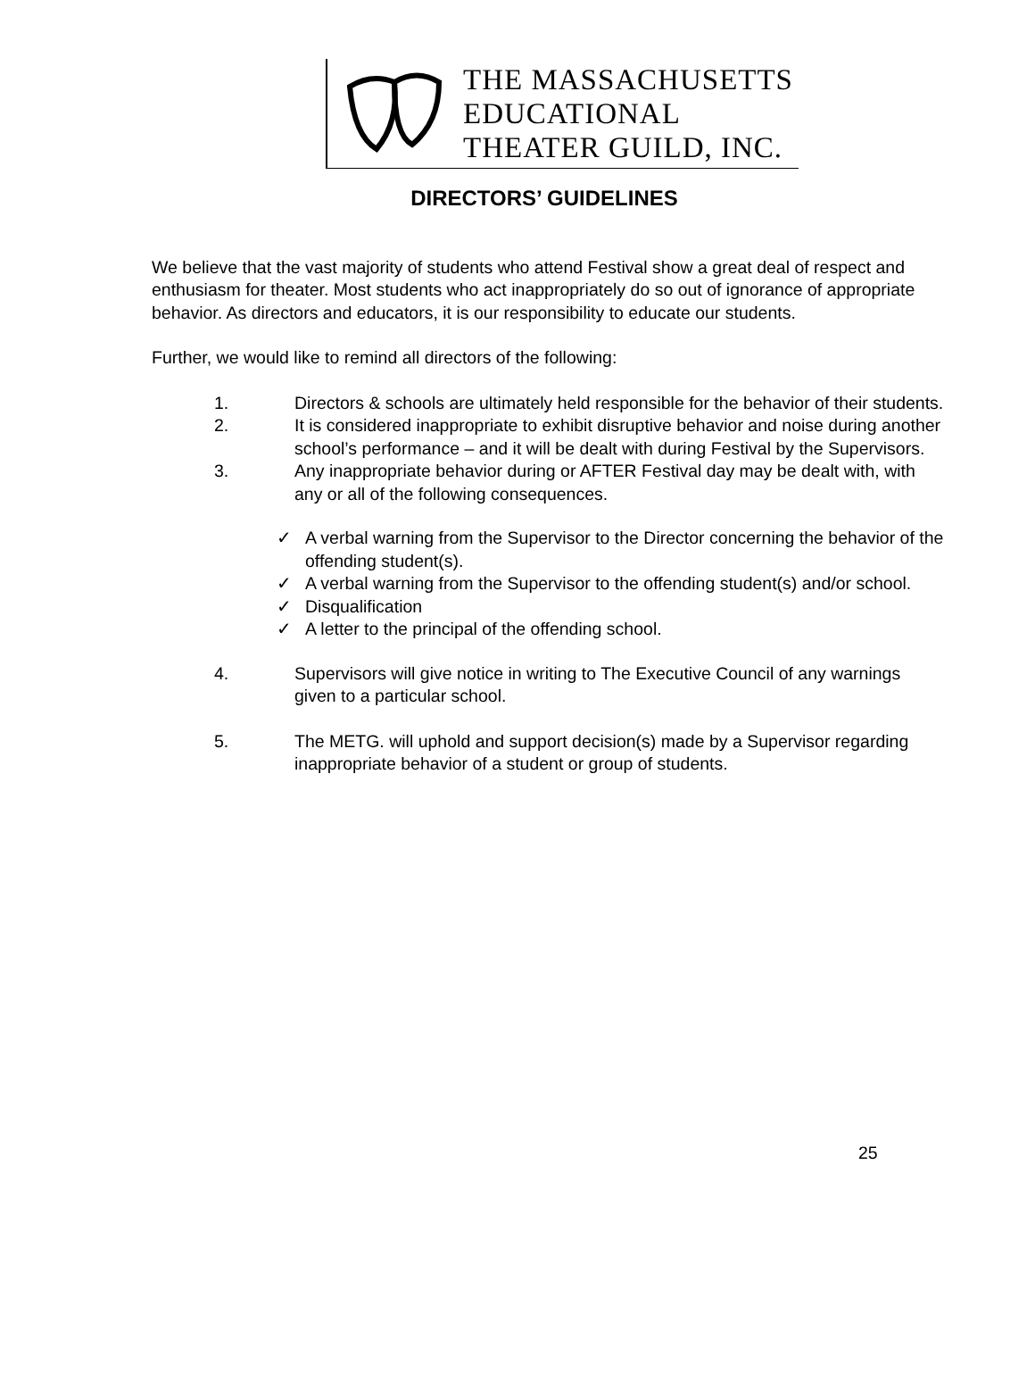THE MASSACHUSETTS
EDUCATIONAL
THEATER GUILD, INC.
DIRECTORS’ GUIDELINES
We believe that the vast majority of students who attend Festival show a great deal of respect and enthusiasm for theater. Most students who act inappropriately do so out of ignorance of appropriate behavior. As directors and educators, it is our responsibility to educate our students.
Further, we would like to remind all directors of the following:
1. Directors & schools are ultimately held responsible for the behavior of their students.
2. It is considered inappropriate to exhibit disruptive behavior and noise during another school’s performance – and it will be dealt with during Festival by the Supervisors.
3. Any inappropriate behavior during or AFTER Festival day may be dealt with, with any or all of the following consequences.
✓ A verbal warning from the Supervisor to the Director concerning the behavior of the offending student(s).
✓ A verbal warning from the Supervisor to the offending student(s) and/or school.
✓ Disqualification
✓ A letter to the principal of the offending school.
4. Supervisors will give notice in writing to The Executive Council of any warnings given to a particular school.
5. The METG. will uphold and support decision(s) made by a Supervisor regarding inappropriate behavior of a student or group of students.
25